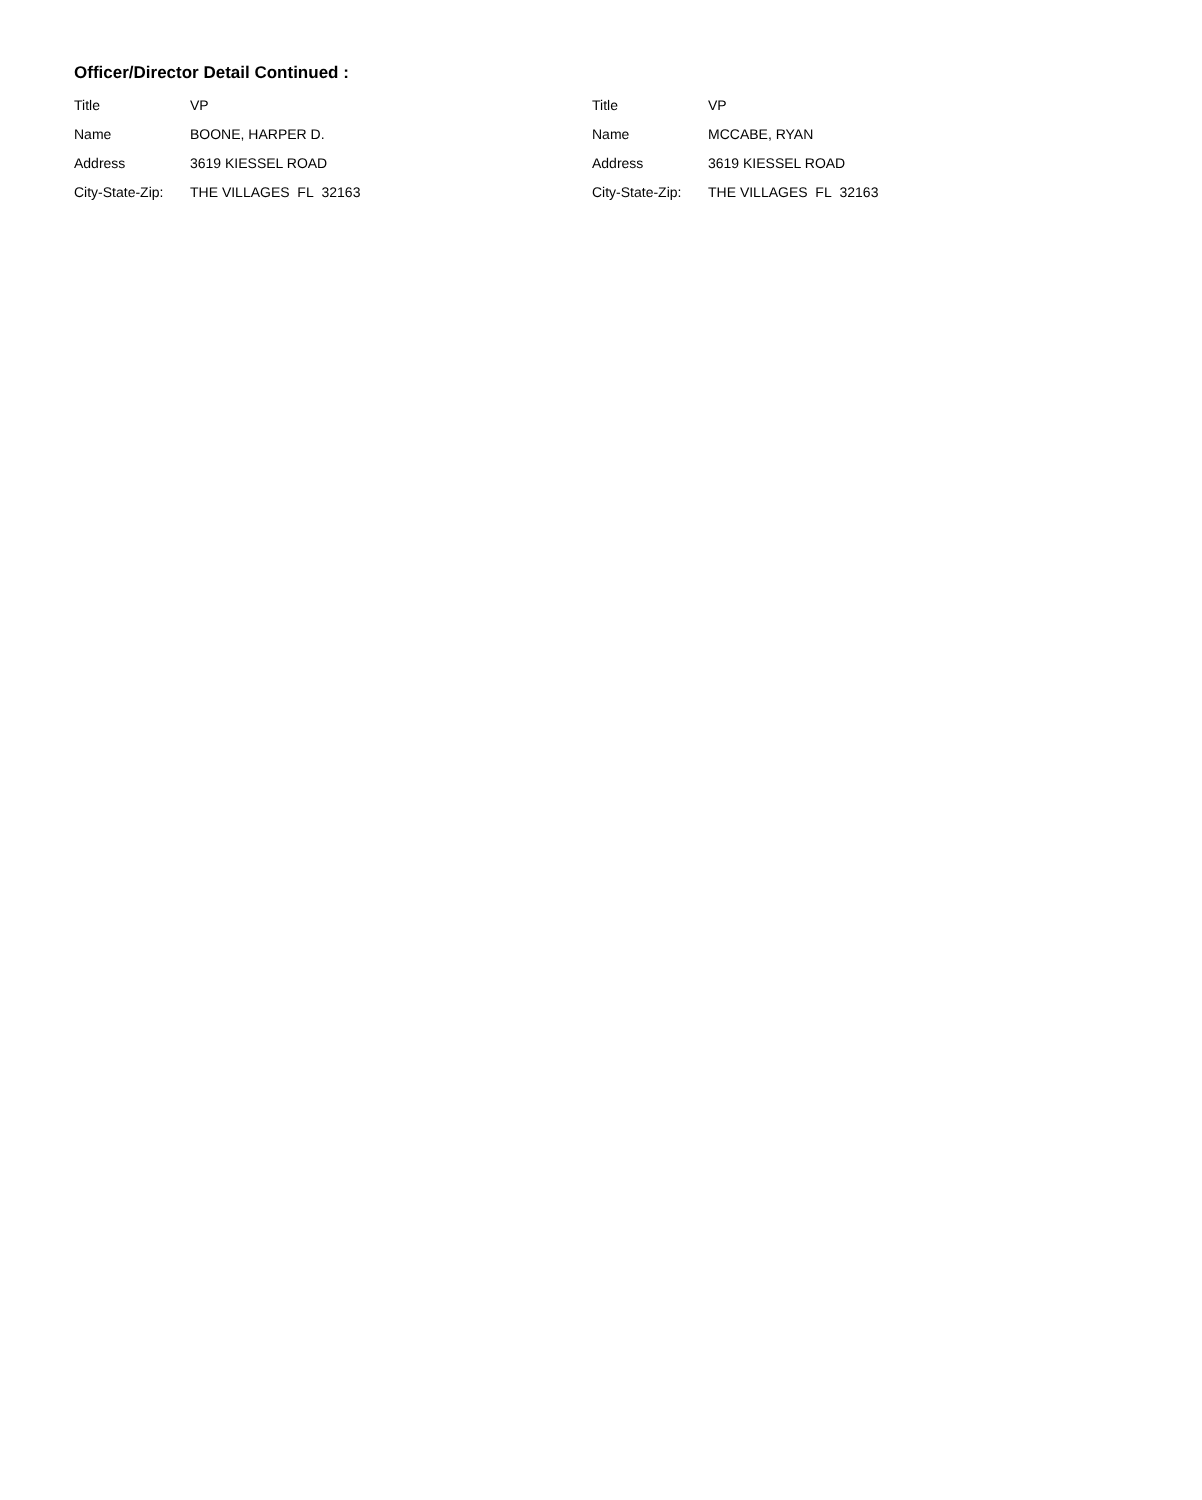Officer/Director Detail Continued :
Title VP
Name BOONE, HARPER D.
Address 3619 KIESSEL ROAD
City-State-Zip: THE VILLAGES FL 32163
Title VP
Name MCCABE, RYAN
Address 3619 KIESSEL ROAD
City-State-Zip: THE VILLAGES FL 32163